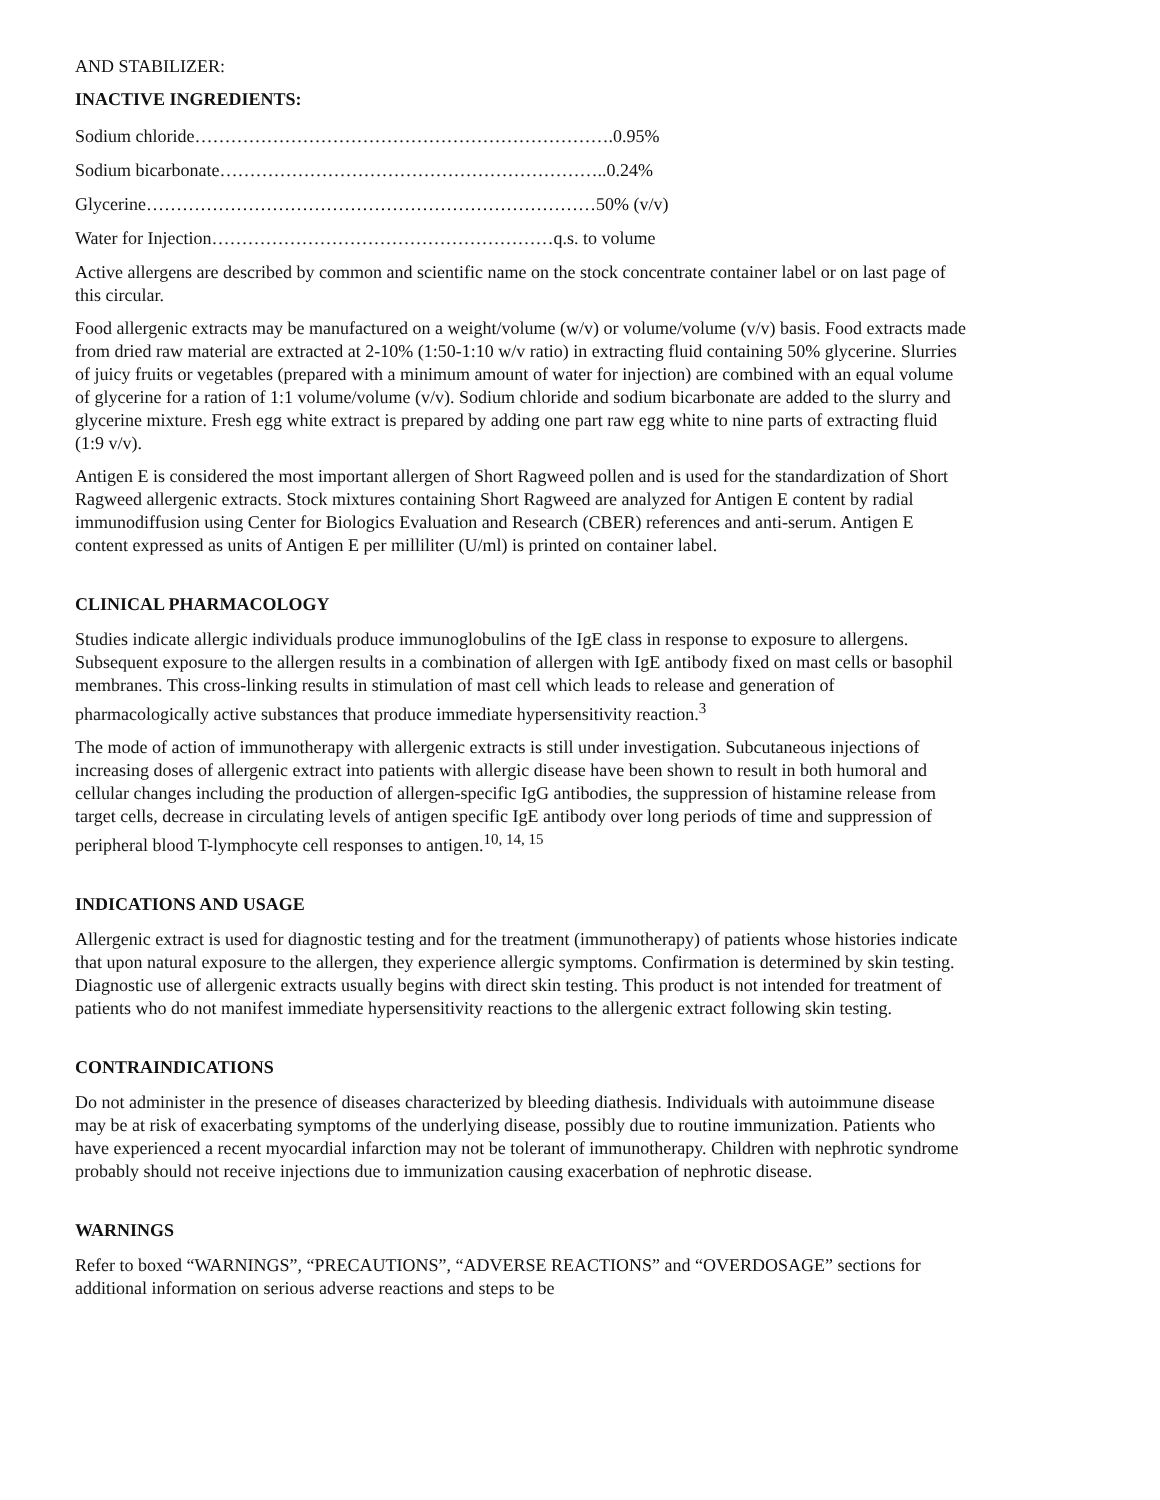AND STABILIZER:
INACTIVE INGREDIENTS:
Sodium chloride…………………………………………………………….0.95%
Sodium bicarbonate………………………………………………………..0.24%
Glycerine…………………………………………………………………50% (v/v)
Water for Injection…………………………………………………q.s. to volume
Active allergens are described by common and scientific name on the stock concentrate container label or on last page of this circular.
Food allergenic extracts may be manufactured on a weight/volume (w/v) or volume/volume (v/v) basis. Food extracts made from dried raw material are extracted at 2-10% (1:50-1:10 w/v ratio) in extracting fluid containing 50% glycerine. Slurries of juicy fruits or vegetables (prepared with a minimum amount of water for injection) are combined with an equal volume of glycerine for a ration of 1:1 volume/volume (v/v). Sodium chloride and sodium bicarbonate are added to the slurry and glycerine mixture. Fresh egg white extract is prepared by adding one part raw egg white to nine parts of extracting fluid (1:9 v/v).
Antigen E is considered the most important allergen of Short Ragweed pollen and is used for the standardization of Short Ragweed allergenic extracts. Stock mixtures containing Short Ragweed are analyzed for Antigen E content by radial immunodiffusion using Center for Biologics Evaluation and Research (CBER) references and anti-serum. Antigen E content expressed as units of Antigen E per milliliter (U/ml) is printed on container label.
CLINICAL PHARMACOLOGY
Studies indicate allergic individuals produce immunoglobulins of the IgE class in response to exposure to allergens. Subsequent exposure to the allergen results in a combination of allergen with IgE antibody fixed on mast cells or basophil membranes. This cross-linking results in stimulation of mast cell which leads to release and generation of pharmacologically active substances that produce immediate hypersensitivity reaction.<sup>3</sup>
The mode of action of immunotherapy with allergenic extracts is still under investigation. Subcutaneous injections of increasing doses of allergenic extract into patients with allergic disease have been shown to result in both humoral and cellular changes including the production of allergen-specific IgG antibodies, the suppression of histamine release from target cells, decrease in circulating levels of antigen specific IgE antibody over long periods of time and suppression of peripheral blood T-lymphocyte cell responses to antigen.<sup>10, 14, 15</sup>
INDICATIONS AND USAGE
Allergenic extract is used for diagnostic testing and for the treatment (immunotherapy) of patients whose histories indicate that upon natural exposure to the allergen, they experience allergic symptoms. Confirmation is determined by skin testing. Diagnostic use of allergenic extracts usually begins with direct skin testing. This product is not intended for treatment of patients who do not manifest immediate hypersensitivity reactions to the allergenic extract following skin testing.
CONTRAINDICATIONS
Do not administer in the presence of diseases characterized by bleeding diathesis. Individuals with autoimmune disease may be at risk of exacerbating symptoms of the underlying disease, possibly due to routine immunization. Patients who have experienced a recent myocardial infarction may not be tolerant of immunotherapy. Children with nephrotic syndrome probably should not receive injections due to immunization causing exacerbation of nephrotic disease.
WARNINGS
Refer to boxed “WARNINGS”, “PRECAUTIONS”, “ADVERSE REACTIONS” and “OVERDOSAGE” sections for additional information on serious adverse reactions and steps to be